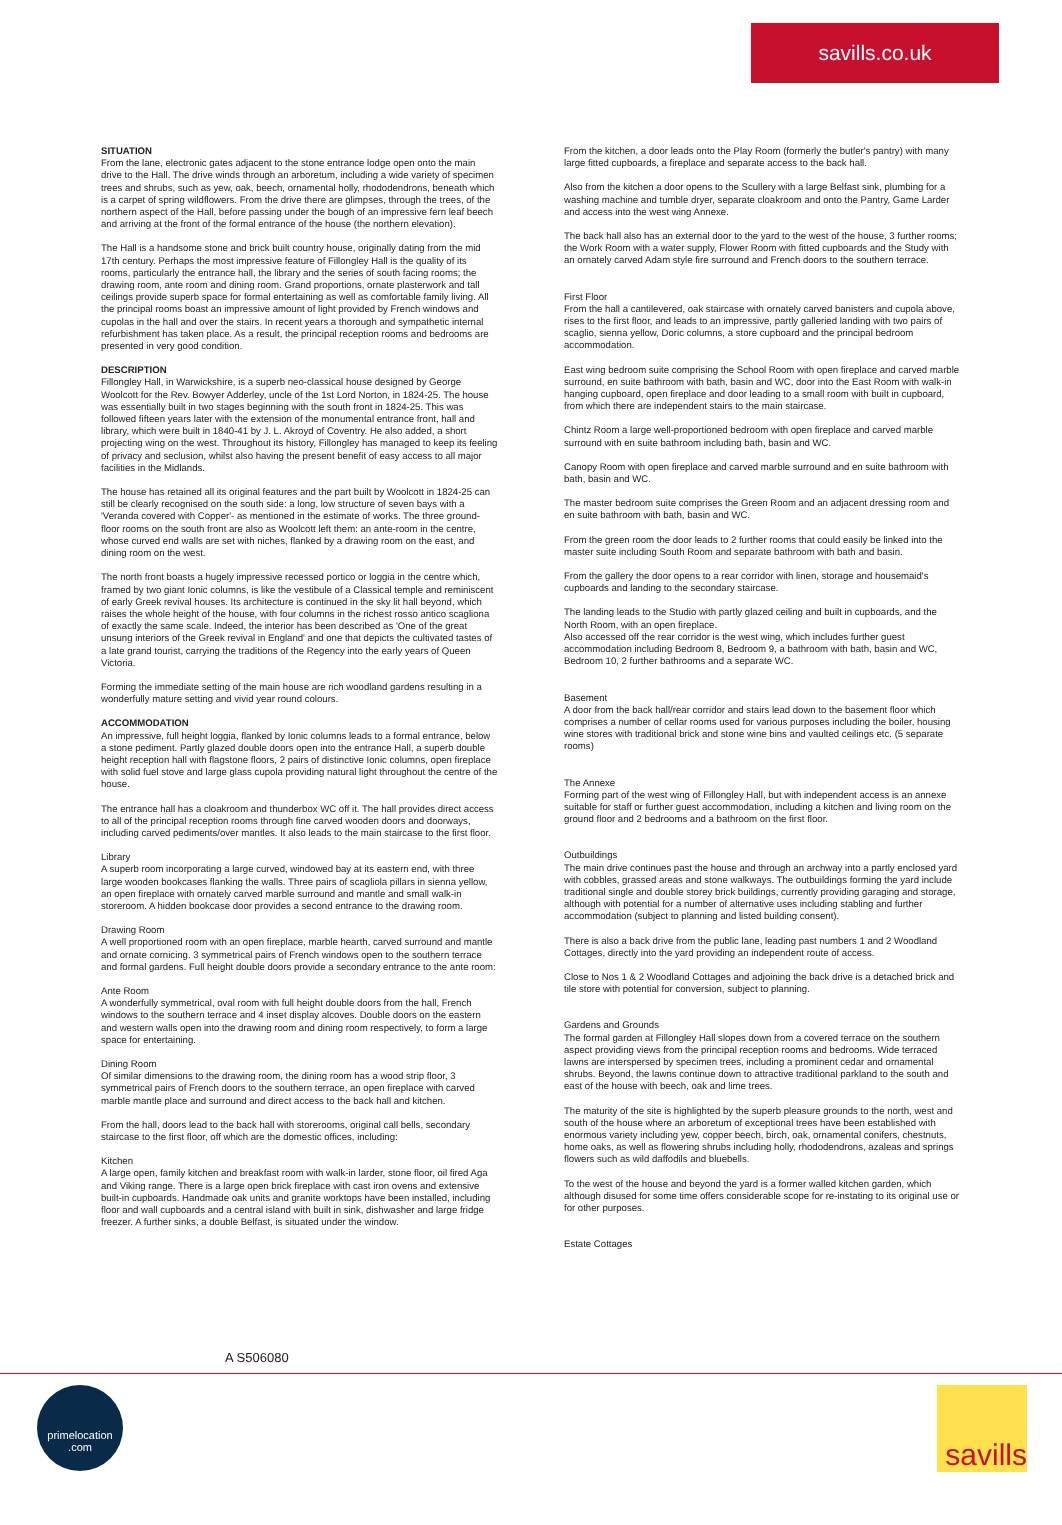savills.co.uk
SITUATION
From the lane, electronic gates adjacent to the stone entrance lodge open onto the main drive to the Hall. The drive winds through an arboretum, including a wide variety of specimen trees and shrubs, such as yew, oak, beech, ornamental holly, rhododendrons, beneath which is a carpet of spring wildflowers. From the drive there are glimpses, through the trees, of the northern aspect of the Hall, before passing under the bough of an impressive fern leaf beech and arriving at the front of the formal entrance of the house (the northern elevation).
The Hall is a handsome stone and brick built country house, originally dating from the mid 17th century. Perhaps the most impressive feature of Fillongley Hall is the quality of its rooms, particularly the entrance hall, the library and the series of south facing rooms; the drawing room, ante room and dining room. Grand proportions, ornate plasterwork and tall ceilings provide superb space for formal entertaining as well as comfortable family living. All the principal rooms boast an impressive amount of light provided by French windows and cupolas in the hall and over the stairs. In recent years a thorough and sympathetic internal refurbishment has taken place. As a result, the principal reception rooms and bedrooms are presented in very good condition.
DESCRIPTION
Fillongley Hall, in Warwickshire, is a superb neo-classical house designed by George Woolcott for the Rev. Bowyer Adderley, uncle of the 1st Lord Norton, in 1824-25. The house was essentially built in two stages beginning with the south front in 1824-25. This was followed fifteen years later with the extension of the monumental entrance front, hall and library, which were built in 1840-41 by J. L. Akroyd of Coventry. He also added, a short projecting wing on the west. Throughout its history, Fillongley has managed to keep its feeling of privacy and seclusion, whilst also having the present benefit of easy access to all major facilities in the Midlands.
The house has retained all its original features and the part built by Woolcott in 1824-25 can still be clearly recognised on the south side: a long, low structure of seven bays with a 'Veranda covered with Copper'- as mentioned in the estimate of works. The three ground-floor rooms on the south front are also as Woolcott left them: an ante-room in the centre, whose curved end walls are set with niches, flanked by a drawing room on the east, and dining room on the west.
The north front boasts a hugely impressive recessed portico or loggia in the centre which, framed by two giant Ionic columns, is like the vestibule of a Classical temple and reminiscent of early Greek revival houses. Its architecture is continued in the sky lit hall beyond, which raises the whole height of the house, with four columns in the richest rosso antico scagliona of exactly the same scale. Indeed, the interior has been described as 'One of the great unsung interiors of the Greek revival in England' and one that depicts the cultivated tastes of a late grand tourist, carrying the traditions of the Regency into the early years of Queen Victoria.
Forming the immediate setting of the main house are rich woodland gardens resulting in a wonderfully mature setting and vivid year round colours.
ACCOMMODATION
An impressive, full height loggia, flanked by Ionic columns leads to a formal entrance, below a stone pediment. Partly glazed double doors open into the entrance Hall, a superb double height reception hall with flagstone floors, 2 pairs of distinctive Ionic columns, open fireplace with solid fuel stove and large glass cupola providing natural light throughout the centre of the house.
The entrance hall has a cloakroom and thunderbox WC off it. The hall provides direct access to all of the principal reception rooms through fine carved wooden doors and doorways, including carved pediments/over mantles. It also leads to the main staircase to the first floor.
Library
A superb room incorporating a large curved, windowed bay at its eastern end, with three large wooden bookcases flanking the walls. Three pairs of scagliola pillars in sienna yellow, an open fireplace with ornately carved marble surround and mantle and small walk-in storeroom. A hidden bookcase door provides a second entrance to the drawing room.
Drawing Room
A well proportioned room with an open fireplace, marble hearth, carved surround and mantle and ornate cornicing. 3 symmetrical pairs of French windows open to the southern terrace and formal gardens. Full height double doors provide a secondary entrance to the ante room:
Ante Room
A wonderfully symmetrical, oval room with full height double doors from the hall, French windows to the southern terrace and 4 inset display alcoves. Double doors on the eastern and western walls open into the drawing room and dining room respectively, to form a large space for entertaining.
Dining Room
Of similar dimensions to the drawing room, the dining room has a wood strip floor, 3 symmetrical pairs of French doors to the southern terrace, an open fireplace with carved marble mantle place and surround and direct access to the back hall and kitchen.
From the hall, doors lead to the back hall with storerooms, original call bells, secondary staircase to the first floor, off which are the domestic offices, including:
Kitchen
A large open, family kitchen and breakfast room with walk-in larder, stone floor, oil fired Aga and Viking range. There is a large open brick fireplace with cast iron ovens and extensive built-in cupboards. Handmade oak units and granite worktops have been installed, including floor and wall cupboards and a central island with built in sink, dishwasher and large fridge freezer. A further sinks, a double Belfast, is situated under the window.
From the kitchen, a door leads onto the Play Room (formerly the butler's pantry) with many large fitted cupboards, a fireplace and separate access to the back hall.
Also from the kitchen a door opens to the Scullery with a large Belfast sink, plumbing for a washing machine and tumble dryer, separate cloakroom and onto the Pantry, Game Larder and access into the west wing Annexe.
The back hall also has an external door to the yard to the west of the house, 3 further rooms; the Work Room with a water supply, Flower Room with fitted cupboards and the Study with an ornately carved Adam style fire surround and French doors to the southern terrace.
First Floor
From the hall a cantilevered, oak staircase with ornately carved banisters and cupola above, rises to the first floor, and leads to an impressive, partly galleried landing with two pairs of scaglio, sienna yellow, Doric columns, a store cupboard and the principal bedroom accommodation.
East wing bedroom suite comprising the School Room with open fireplace and carved marble surround, en suite bathroom with bath, basin and WC, door into the East Room with walk-in hanging cupboard, open fireplace and door leading to a small room with built in cupboard, from which there are independent stairs to the main staircase.
Chintz Room a large well-proportioned bedroom with open fireplace and carved marble surround with en suite bathroom including bath, basin and WC.
Canopy Room with open fireplace and carved marble surround and en suite bathroom with bath, basin and WC.
The master bedroom suite comprises the Green Room and an adjacent dressing room and en suite bathroom with bath, basin and WC.
From the green room the door leads to 2 further rooms that could easily be linked into the master suite including South Room and separate bathroom with bath and basin.
From the gallery the door opens to a rear corridor with linen, storage and housemaid's cupboards and landing to the secondary staircase.
The landing leads to the Studio with partly glazed ceiling and built in cupboards, and the North Room, with an open fireplace.
Also accessed off the rear corridor is the west wing, which includes further guest accommodation including Bedroom 8, Bedroom 9, a bathroom with bath, basin and WC, Bedroom 10, 2 further bathrooms and a separate WC.
Basement
A door from the back hall/rear corridor and stairs lead down to the basement floor which comprises a number of cellar rooms used for various purposes including the boiler, housing wine stores with traditional brick and stone wine bins and vaulted ceilings etc. (5 separate rooms)
The Annexe
Forming part of the west wing of Fillongley Hall, but with independent access is an annexe suitable for staff or further guest accommodation, including a kitchen and living room on the ground floor and 2 bedrooms and a bathroom on the first floor.
Outbuildings
The main drive continues past the house and through an archway into a partly enclosed yard with cobbles, grassed areas and stone walkways. The outbuildings forming the yard include traditional single and double storey brick buildings, currently providing garaging and storage, although with potential for a number of alternative uses including stabling and further accommodation (subject to planning and listed building consent).
There is also a back drive from the public lane, leading past numbers 1 and 2 Woodland Cottages, directly into the yard providing an independent route of access.
Close to Nos 1 & 2 Woodland Cottages and adjoining the back drive is a detached brick and tile store with potential for conversion, subject to planning.
Gardens and Grounds
The formal garden at Fillongley Hall slopes down from a covered terrace on the southern aspect providing views from the principal reception rooms and bedrooms. Wide terraced lawns are interspersed by specimen trees, including a prominent cedar and ornamental shrubs. Beyond, the lawns continue down to attractive traditional parkland to the south and east of the house with beech, oak and lime trees.
The maturity of the site is highlighted by the superb pleasure grounds to the north, west and south of the house where an arboretum of exceptional trees have been established with enormous variety including yew, copper beech, birch, oak, ornamental conifers, chestnuts, home oaks, as well as flowering shrubs including holly, rhododendrons, azaleas and springs flowers such as wild daffodils and bluebells.
To the west of the house and beyond the yard is a former walled kitchen garden, which although disused for some time offers considerable scope for re-instating to its original use or for other purposes.
Estate Cottages
A S506080
primelocation
.com
savills